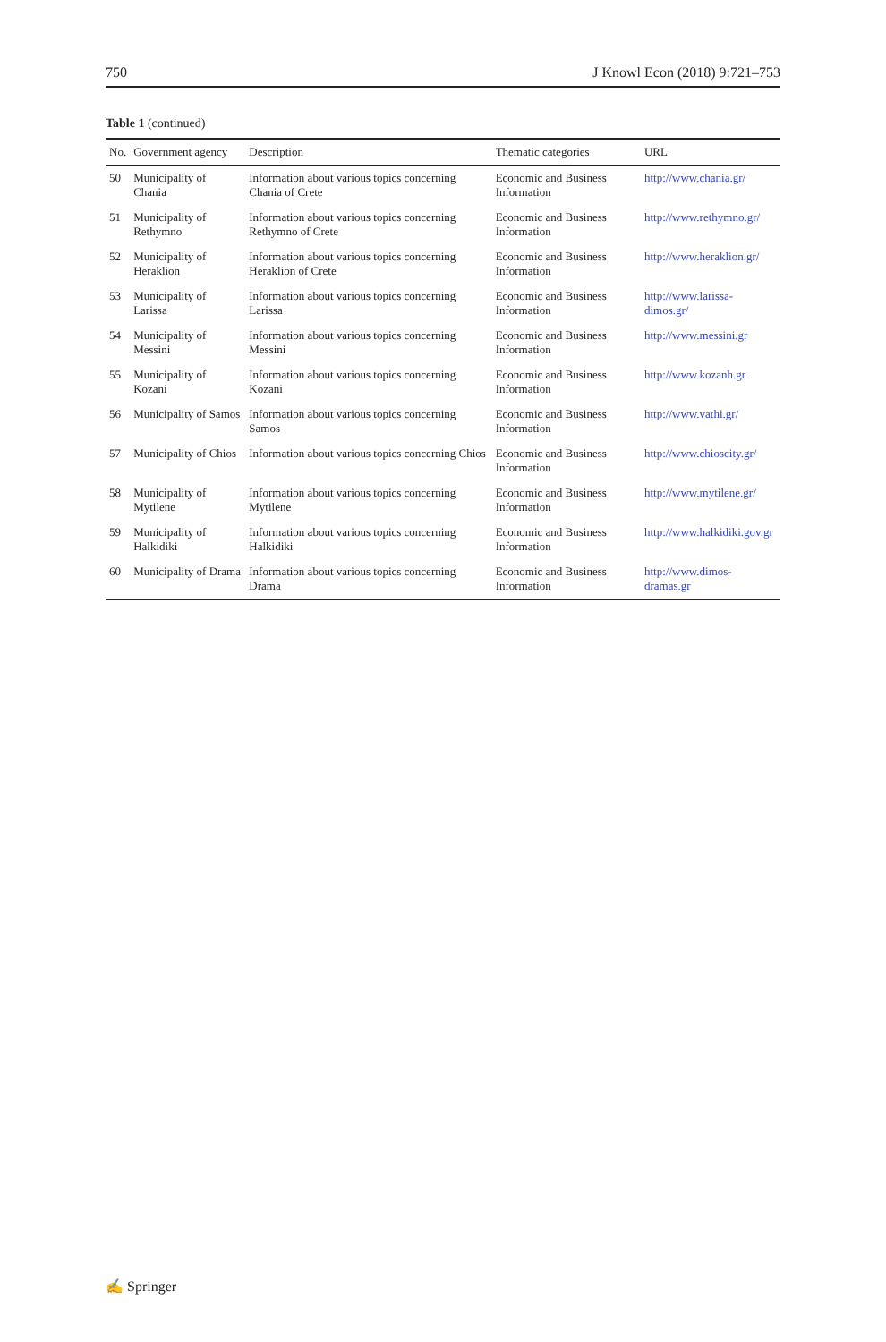750 J Knowl Econ (2018) 9:721–753
Table 1 (continued)
| No. | Government agency | Description | Thematic categories | URL |
| --- | --- | --- | --- | --- |
| 50 | Municipality of Chania | Information about various topics concerning Chania of Crete | Economic and Business Information | http://www.chania.gr/ |
| 51 | Municipality of Rethymno | Information about various topics concerning Rethymno of Crete | Economic and Business Information | http://www.rethymno.gr/ |
| 52 | Municipality of Heraklion | Information about various topics concerning Heraklion of Crete | Economic and Business Information | http://www.heraklion.gr/ |
| 53 | Municipality of Larissa | Information about various topics concerning Larissa | Economic and Business Information | http://www.larissa-dimos.gr/ |
| 54 | Municipality of Messini | Information about various topics concerning Messini | Economic and Business Information | http://www.messini.gr |
| 55 | Municipality of Kozani | Information about various topics concerning Kozani | Economic and Business Information | http://www.kozanh.gr |
| 56 | Municipality of Samos | Information about various topics concerning Samos | Economic and Business Information | http://www.vathi.gr/ |
| 57 | Municipality of Chios | Information about various topics concerning Chios | Economic and Business Information | http://www.chioscity.gr/ |
| 58 | Municipality of Mytilene | Information about various topics concerning Mytilene | Economic and Business Information | http://www.mytilene.gr/ |
| 59 | Municipality of Halkidiki | Information about various topics concerning Halkidiki | Economic and Business Information | http://www.halkidiki.gov.gr |
| 60 | Municipality of Drama | Information about various topics concerning Drama | Economic and Business Information | http://www.dimos-dramas.gr |
✍ Springer